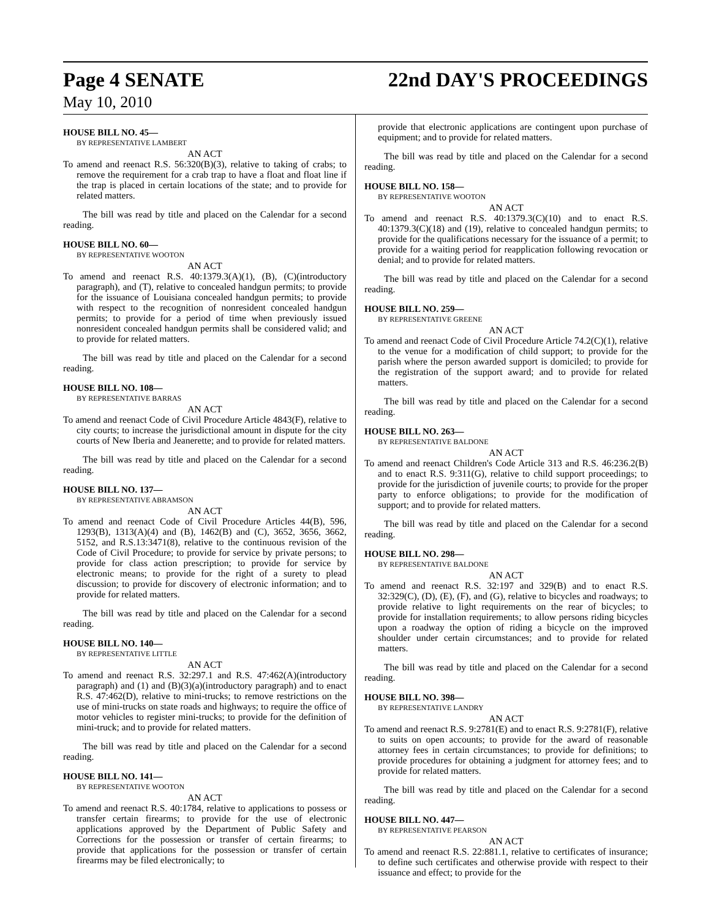Page 4 SENATE 22nd DAY'S PROCEEDINGS
May 10, 2010
HOUSE BILL NO. 45—
BY REPRESENTATIVE LAMBERT
AN ACT
To amend and reenact R.S. 56:320(B)(3), relative to taking of crabs; to remove the requirement for a crab trap to have a float and float line if the trap is placed in certain locations of the state; and to provide for related matters.
The bill was read by title and placed on the Calendar for a second reading.
HOUSE BILL NO. 60—
BY REPRESENTATIVE WOOTON
AN ACT
To amend and reenact R.S. 40:1379.3(A)(1), (B), (C)(introductory paragraph), and (T), relative to concealed handgun permits; to provide for the issuance of Louisiana concealed handgun permits; to provide with respect to the recognition of nonresident concealed handgun permits; to provide for a period of time when previously issued nonresident concealed handgun permits shall be considered valid; and to provide for related matters.
The bill was read by title and placed on the Calendar for a second reading.
HOUSE BILL NO. 108—
BY REPRESENTATIVE BARRAS
AN ACT
To amend and reenact Code of Civil Procedure Article 4843(F), relative to city courts; to increase the jurisdictional amount in dispute for the city courts of New Iberia and Jeanerette; and to provide for related matters.
The bill was read by title and placed on the Calendar for a second reading.
HOUSE BILL NO. 137—
BY REPRESENTATIVE ABRAMSON
AN ACT
To amend and reenact Code of Civil Procedure Articles 44(B), 596, 1293(B), 1313(A)(4) and (B), 1462(B) and (C), 3652, 3656, 3662, 5152, and R.S.13:3471(8), relative to the continuous revision of the Code of Civil Procedure; to provide for service by private persons; to provide for class action prescription; to provide for service by electronic means; to provide for the right of a surety to plead discussion; to provide for discovery of electronic information; and to provide for related matters.
The bill was read by title and placed on the Calendar for a second reading.
HOUSE BILL NO. 140—
BY REPRESENTATIVE LITTLE
AN ACT
To amend and reenact R.S. 32:297.1 and R.S. 47:462(A)(introductory paragraph) and (1) and (B)(3)(a)(introductory paragraph) and to enact R.S. 47:462(D), relative to mini-trucks; to remove restrictions on the use of mini-trucks on state roads and highways; to require the office of motor vehicles to register mini-trucks; to provide for the definition of mini-truck; and to provide for related matters.
The bill was read by title and placed on the Calendar for a second reading.
HOUSE BILL NO. 141—
BY REPRESENTATIVE WOOTON
AN ACT
To amend and reenact R.S. 40:1784, relative to applications to possess or transfer certain firearms; to provide for the use of electronic applications approved by the Department of Public Safety and Corrections for the possession or transfer of certain firearms; to provide that applications for the possession or transfer of certain firearms may be filed electronically; to
provide that electronic applications are contingent upon purchase of equipment; and to provide for related matters.
The bill was read by title and placed on the Calendar for a second reading.
HOUSE BILL NO. 158—
BY REPRESENTATIVE WOOTON
AN ACT
To amend and reenact R.S. 40:1379.3(C)(10) and to enact R.S. 40:1379.3(C)(18) and (19), relative to concealed handgun permits; to provide for the qualifications necessary for the issuance of a permit; to provide for a waiting period for reapplication following revocation or denial; and to provide for related matters.
The bill was read by title and placed on the Calendar for a second reading.
HOUSE BILL NO. 259—
BY REPRESENTATIVE GREENE
AN ACT
To amend and reenact Code of Civil Procedure Article 74.2(C)(1), relative to the venue for a modification of child support; to provide for the parish where the person awarded support is domiciled; to provide for the registration of the support award; and to provide for related matters.
The bill was read by title and placed on the Calendar for a second reading.
HOUSE BILL NO. 263—
BY REPRESENTATIVE BALDONE
AN ACT
To amend and reenact Children's Code Article 313 and R.S. 46:236.2(B) and to enact R.S. 9:311(G), relative to child support proceedings; to provide for the jurisdiction of juvenile courts; to provide for the proper party to enforce obligations; to provide for the modification of support; and to provide for related matters.
The bill was read by title and placed on the Calendar for a second reading.
HOUSE BILL NO. 298—
BY REPRESENTATIVE BALDONE
AN ACT
To amend and reenact R.S. 32:197 and 329(B) and to enact R.S. 32:329(C), (D), (E), (F), and (G), relative to bicycles and roadways; to provide relative to light requirements on the rear of bicycles; to provide for installation requirements; to allow persons riding bicycles upon a roadway the option of riding a bicycle on the improved shoulder under certain circumstances; and to provide for related matters.
The bill was read by title and placed on the Calendar for a second reading.
HOUSE BILL NO. 398—
BY REPRESENTATIVE LANDRY
AN ACT
To amend and reenact R.S. 9:2781(E) and to enact R.S. 9:2781(F), relative to suits on open accounts; to provide for the award of reasonable attorney fees in certain circumstances; to provide for definitions; to provide procedures for obtaining a judgment for attorney fees; and to provide for related matters.
The bill was read by title and placed on the Calendar for a second reading.
HOUSE BILL NO. 447—
BY REPRESENTATIVE PEARSON
AN ACT
To amend and reenact R.S. 22:881.1, relative to certificates of insurance; to define such certificates and otherwise provide with respect to their issuance and effect; to provide for the